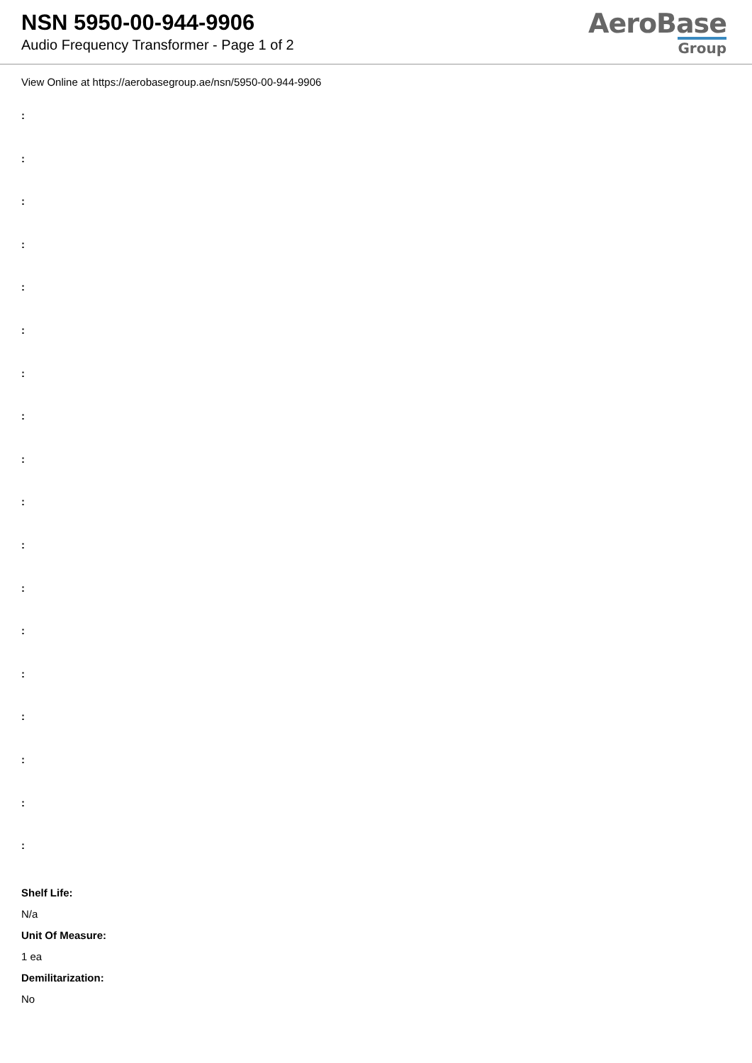NSN 5950-00-944-9906
Audio Frequency Transformer - Page 1 of 2
AeroBase
Group
View Online at https://aerobasegroup.ae/nsn/5950-00-944-9906
:
:
:
:
:
:
:
:
:
:
:
:
:
:
:
:
:
:
Shelf Life:
N/a
Unit Of Measure:
1 ea
Demilitarization:
No